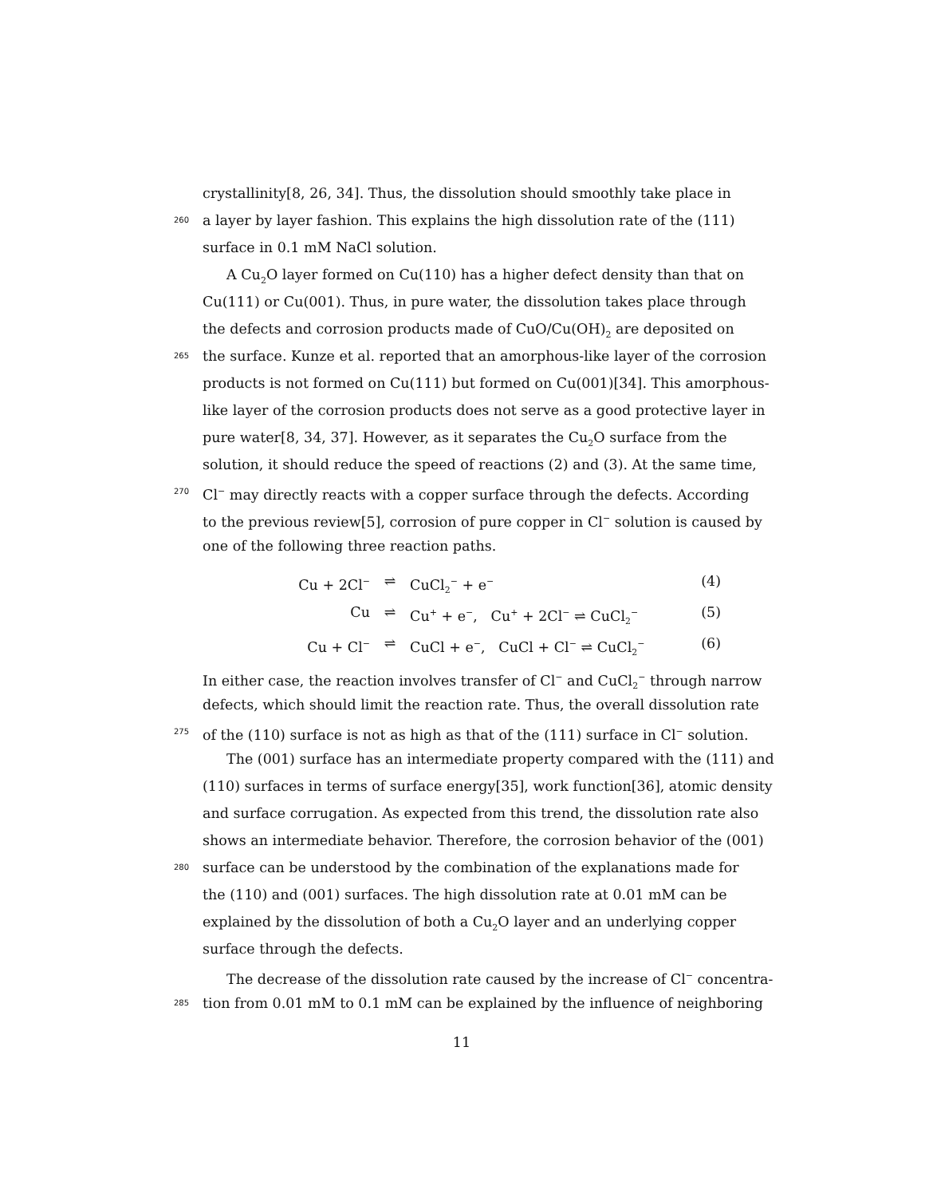crystallinity[8, 26, 34]. Thus, the dissolution should smoothly take place in
260 a layer by layer fashion. This explains the high dissolution rate of the (111)
surface in 0.1 mM NaCl solution.
A Cu<sub>2</sub>O layer formed on Cu(110) has a higher defect density than that on
Cu(111) or Cu(001). Thus, in pure water, the dissolution takes place through
the defects and corrosion products made of CuO/Cu(OH)<sub>2</sub> are deposited on
265 the surface. Kunze et al. reported that an amorphous-like layer of the corrosion
products is not formed on Cu(111) but formed on Cu(001)[34]. This amorphous-
like layer of the corrosion products does not serve as a good protective layer in
pure water[8, 34, 37]. However, as it separates the Cu<sub>2</sub>O surface from the
solution, it should reduce the speed of reactions (2) and (3). At the same time,
270 Cl<sup>−</sup> may directly reacts with a copper surface through the defects. According
to the previous review[5], corrosion of pure copper in Cl<sup>−</sup> solution is caused by
one of the following three reaction paths.
Cu + 2Cl<sup>−</sup> ⇌ CuCl<sub>2</sub><sup>−</sup> + e<sup>−</sup> (4)
Cu ⇌ Cu<sup>+</sup> + e<sup>−</sup>, Cu<sup>+</sup> + 2Cl<sup>−</sup> ⇌ CuCl<sub>2</sub><sup>−</sup> (5)
Cu + Cl<sup>−</sup> ⇌ CuCl + e<sup>−</sup>, CuCl + Cl<sup>−</sup> ⇌ CuCl<sub>2</sub><sup>−</sup> (6)
In either case, the reaction involves transfer of Cl<sup>−</sup> and CuCl<sub>2</sub><sup>−</sup> through narrow
defects, which should limit the reaction rate. Thus, the overall dissolution rate
275 of the (110) surface is not as high as that of the (111) surface in Cl<sup>−</sup> solution.
The (001) surface has an intermediate property compared with the (111) and
(110) surfaces in terms of surface energy[35], work function[36], atomic density
and surface corrugation. As expected from this trend, the dissolution rate also
shows an intermediate behavior. Therefore, the corrosion behavior of the (001)
280 surface can be understood by the combination of the explanations made for
the (110) and (001) surfaces. The high dissolution rate at 0.01 mM can be
explained by the dissolution of both a Cu<sub>2</sub>O layer and an underlying copper
surface through the defects.
The decrease of the dissolution rate caused by the increase of Cl<sup>−</sup> concentra-
285 tion from 0.01 mM to 0.1 mM can be explained by the influence of neighboring
11